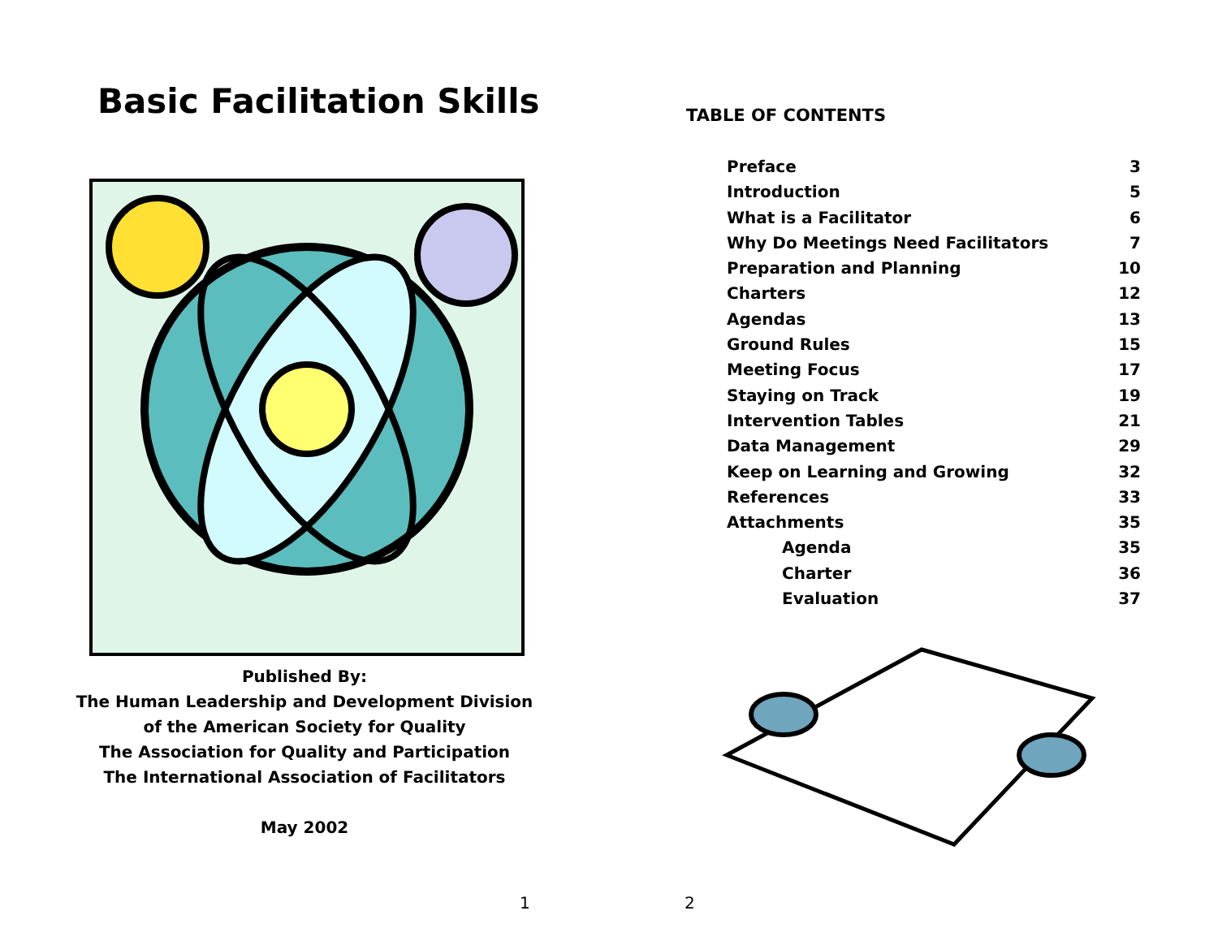Basic Facilitation Skills
Published By:
The Human Leadership and Development Division
of the American Society for Quality
The Association for Quality and Participation
The International Association of Facilitators
May 2002
1
TABLE OF CONTENTS
Preface 3
Introduction 5
What is a Facilitator 6
Why Do Meetings Need Facilitators 7
Preparation and Planning 10
Charters 12
Agendas 13
Ground Rules 15
Meeting Focus 17
Staying on Track 19
Intervention Tables 21
Data Management 29
Keep on Learning and Growing 32
References 33
Attachments 35
Agenda 35
Charter 36
Evaluation 37
2